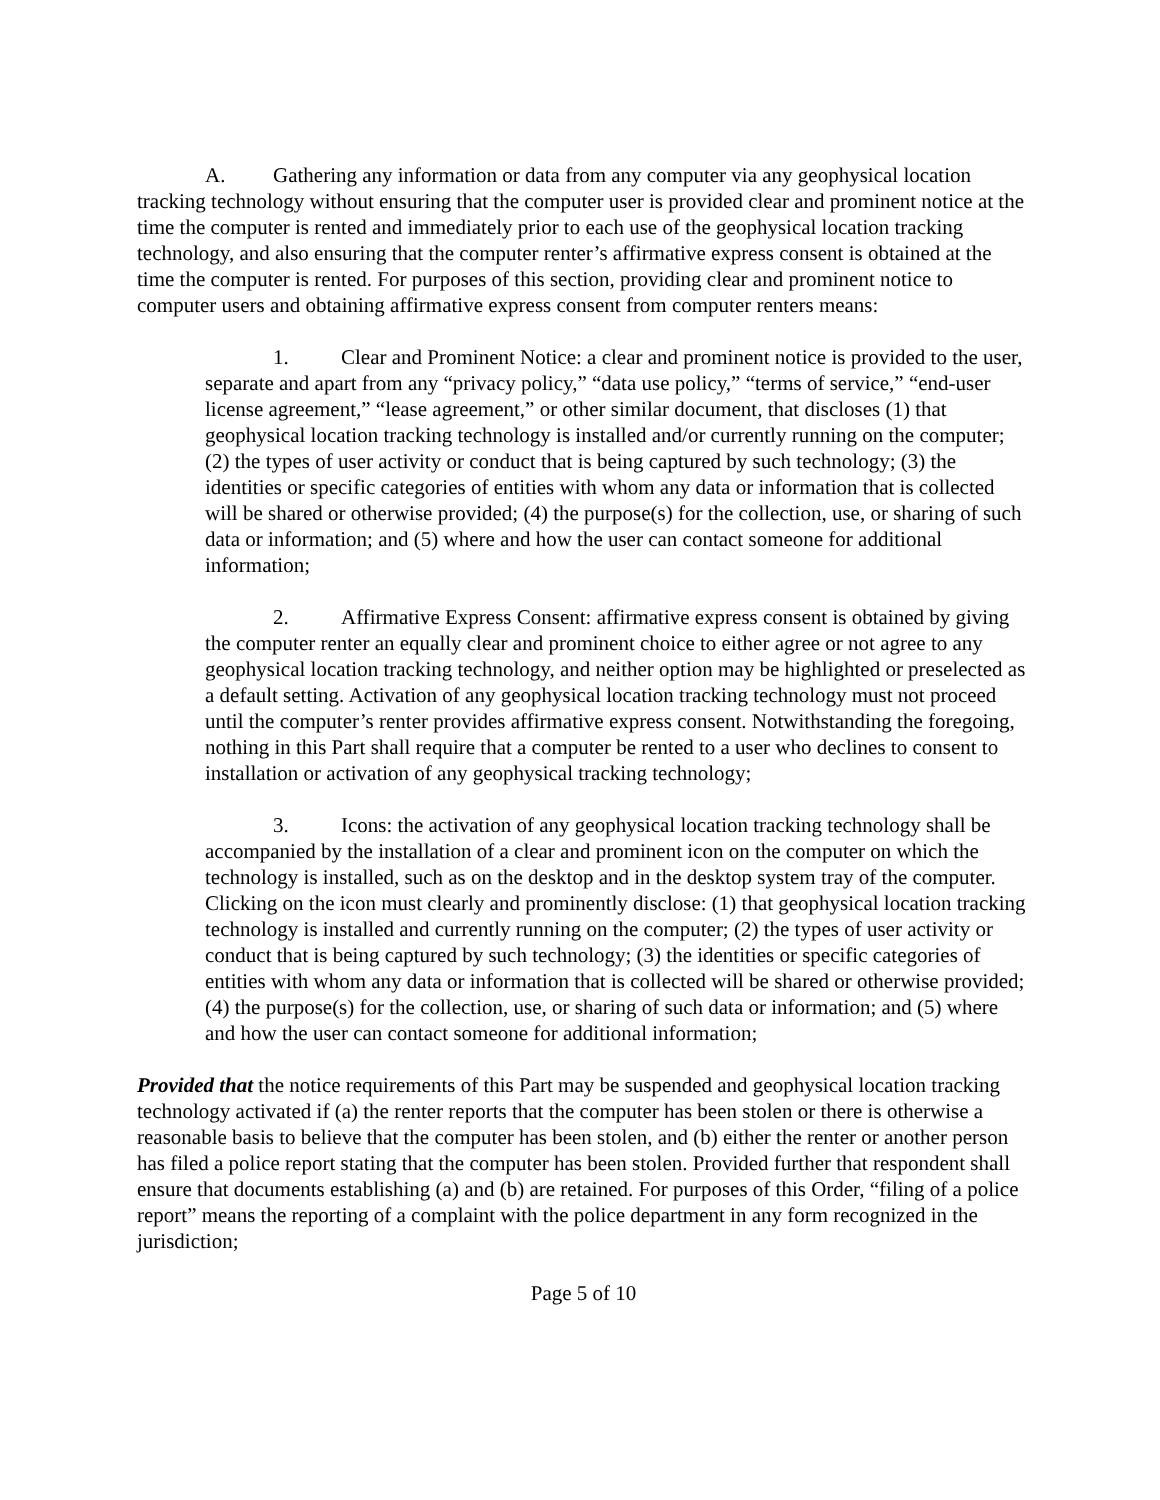A. Gathering any information or data from any computer via any geophysical location tracking technology without ensuring that the computer user is provided clear and prominent notice at the time the computer is rented and immediately prior to each use of the geophysical location tracking technology, and also ensuring that the computer renter’s affirmative express consent is obtained at the time the computer is rented. For purposes of this section, providing clear and prominent notice to computer users and obtaining affirmative express consent from computer renters means:
1. Clear and Prominent Notice: a clear and prominent notice is provided to the user, separate and apart from any “privacy policy,” “data use policy,” “terms of service,” “end-user license agreement,” “lease agreement,” or other similar document, that discloses (1) that geophysical location tracking technology is installed and/or currently running on the computer; (2) the types of user activity or conduct that is being captured by such technology; (3) the identities or specific categories of entities with whom any data or information that is collected will be shared or otherwise provided; (4) the purpose(s) for the collection, use, or sharing of such data or information; and (5) where and how the user can contact someone for additional information;
2. Affirmative Express Consent: affirmative express consent is obtained by giving the computer renter an equally clear and prominent choice to either agree or not agree to any geophysical location tracking technology, and neither option may be highlighted or preselected as a default setting. Activation of any geophysical location tracking technology must not proceed until the computer’s renter provides affirmative express consent. Notwithstanding the foregoing, nothing in this Part shall require that a computer be rented to a user who declines to consent to installation or activation of any geophysical tracking technology;
3. Icons: the activation of any geophysical location tracking technology shall be accompanied by the installation of a clear and prominent icon on the computer on which the technology is installed, such as on the desktop and in the desktop system tray of the computer. Clicking on the icon must clearly and prominently disclose: (1) that geophysical location tracking technology is installed and currently running on the computer; (2) the types of user activity or conduct that is being captured by such technology; (3) the identities or specific categories of entities with whom any data or information that is collected will be shared or otherwise provided; (4) the purpose(s) for the collection, use, or sharing of such data or information; and (5) where and how the user can contact someone for additional information;
Provided that the notice requirements of this Part may be suspended and geophysical location tracking technology activated if (a) the renter reports that the computer has been stolen or there is otherwise a reasonable basis to believe that the computer has been stolen, and (b) either the renter or another person has filed a police report stating that the computer has been stolen. Provided further that respondent shall ensure that documents establishing (a) and (b) are retained. For purposes of this Order, “filing of a police report” means the reporting of a complaint with the police department in any form recognized in the jurisdiction;
Page 5 of 10